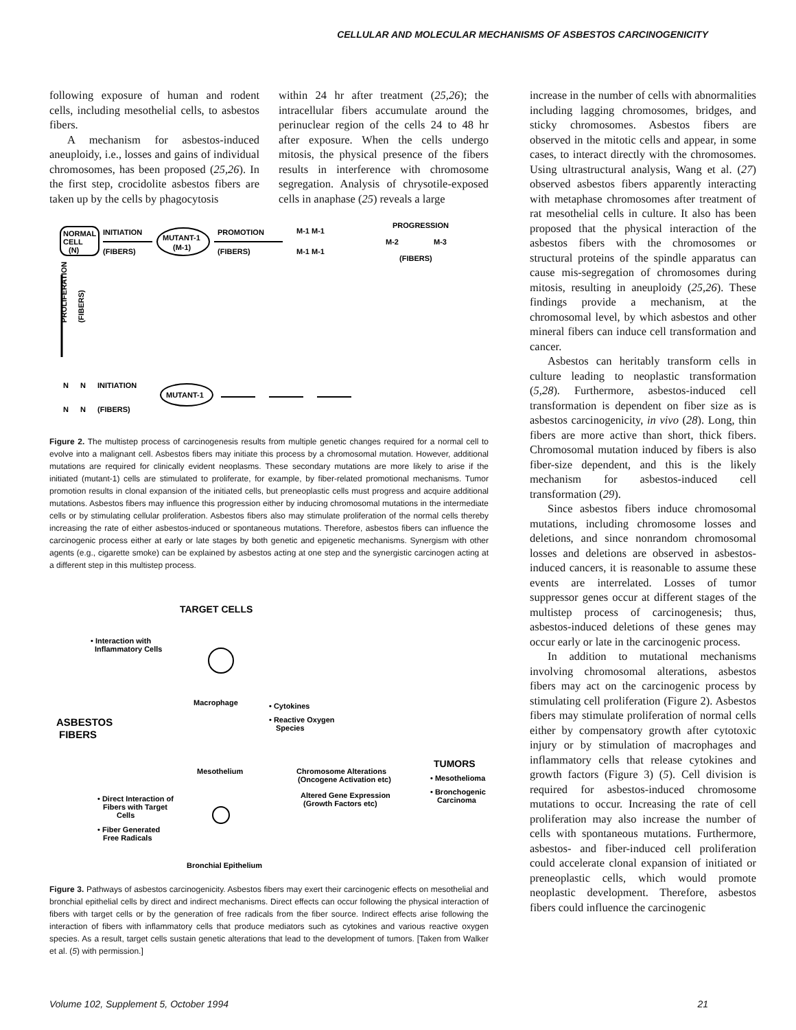CELLULAR AND MOLECULAR MECHANISMS OF ASBESTOS CARCINOGENICITY
following exposure of human and rodent cells, including mesothelial cells, to asbestos fibers.
A mechanism for asbestos-induced aneuploidy, i.e., losses and gains of individual chromosomes, has been proposed (25,26). In the first step, crocidolite asbestos fibers are taken up by the cells by phagocytosis
within 24 hr after treatment (25,26); the intracellular fibers accumulate around the perinuclear region of the cells 24 to 48 hr after exposure. When the cells undergo mitosis, the physical presence of the fibers results in interference with chromosome segregation. Analysis of chrysotile-exposed cells in anaphase (25) reveals a large
NORMAL
CELL
(N)
INITIATION
(FIBERS)
MUTANT-1
(M-1)
PROMOTION
(FIBERS)
M-1 M-1
M-1 M-1
PROGRESSION
M-2
M-3
(FIBERS)
PROLIFERATION
(FIBERS)
N
N
INITIATION
N
N
(FIBERS)
MUTANT-1
Figure 2. The multistep process of carcinogenesis results from multiple genetic changes required for a normal cell to evolve into a malignant cell. Asbestos fibers may initiate this process by a chromosomal mutation. However, additional mutations are required for clinically evident neoplasms. These secondary mutations are more likely to arise if the initiated (mutant-1) cells are stimulated to proliferate, for example, by fiber-related promotional mechanisms. Tumor promotion results in clonal expansion of the initiated cells, but preneoplastic cells must progress and acquire additional mutations. Asbestos fibers may influence this progression either by inducing chromosomal mutations in the intermediate cells or by stimulating cellular proliferation. Asbestos fibers also may stimulate proliferation of the normal cells thereby increasing the rate of either asbestos-induced or spontaneous mutations. Therefore, asbestos fibers can influence the carcinogenic process either at early or late stages by both genetic and epigenetic mechanisms. Synergism with other agents (e.g., cigarette smoke) can be explained by asbestos acting at one step and the synergistic carcinogen acting at a different step in this multistep process.
TARGET CELLS
• Interaction with
Inflammatory Cells
Macrophage
• Cytokines
• Reactive Oxygen
Species
ASBESTOS
FIBERS
Mesothelium
Chromosome Alterations
(Oncogene Activation etc)
Altered Gene Expression
(Growth Factors etc)
TUMORS
• Mesothelioma
• Bronchogenic
Carcinoma
• Direct Interaction of
Fibers with Target
Cells
• Fiber Generated
Free Radicals
Bronchial Epithelium
Figure 3. Pathways of asbestos carcinogenicity. Asbestos fibers may exert their carcinogenic effects on mesothelial and bronchial epithelial cells by direct and indirect mechanisms. Direct effects can occur following the physical interaction of fibers with target cells or by the generation of free radicals from the fiber source. Indirect effects arise following the interaction of fibers with inflammatory cells that produce mediators such as cytokines and various reactive oxygen species. As a result, target cells sustain genetic alterations that lead to the development of tumors. [Taken from Walker et al. (5) with permission.]
increase in the number of cells with abnormalities including lagging chromosomes, bridges, and sticky chromosomes. Asbestos fibers are observed in the mitotic cells and appear, in some cases, to interact directly with the chromosomes. Using ultrastructural analysis, Wang et al. (27) observed asbestos fibers apparently interacting with metaphase chromosomes after treatment of rat mesothelial cells in culture. It also has been proposed that the physical interaction of the asbestos fibers with the chromosomes or structural proteins of the spindle apparatus can cause mis-segregation of chromosomes during mitosis, resulting in aneuploidy (25,26). These findings provide a mechanism, at the chromosomal level, by which asbestos and other mineral fibers can induce cell transformation and cancer.
Asbestos can heritably transform cells in culture leading to neoplastic transformation (5,28). Furthermore, asbestos-induced cell transformation is dependent on fiber size as is asbestos carcinogenicity, in vivo (28). Long, thin fibers are more active than short, thick fibers. Chromosomal mutation induced by fibers is also fiber-size dependent, and this is the likely mechanism for asbestos-induced cell transformation (29).
Since asbestos fibers induce chromosomal mutations, including chromosome losses and deletions, and since nonrandom chromosomal losses and deletions are observed in asbestos-induced cancers, it is reasonable to assume these events are interrelated. Losses of tumor suppressor genes occur at different stages of the multistep process of carcinogenesis; thus, asbestos-induced deletions of these genes may occur early or late in the carcinogenic process.
In addition to mutational mechanisms involving chromosomal alterations, asbestos fibers may act on the carcinogenic process by stimulating cell proliferation (Figure 2). Asbestos fibers may stimulate proliferation of normal cells either by compensatory growth after cytotoxic injury or by stimulation of macrophages and inflammatory cells that release cytokines and growth factors (Figure 3) (5). Cell division is required for asbestos-induced chromosome mutations to occur. Increasing the rate of cell proliferation may also increase the number of cells with spontaneous mutations. Furthermore, asbestos- and fiber-induced cell proliferation could accelerate clonal expansion of initiated or preneoplastic cells, which would promote neoplastic development. Therefore, asbestos fibers could influence the carcinogenic
Volume 102, Supplement 5, October 1994 21